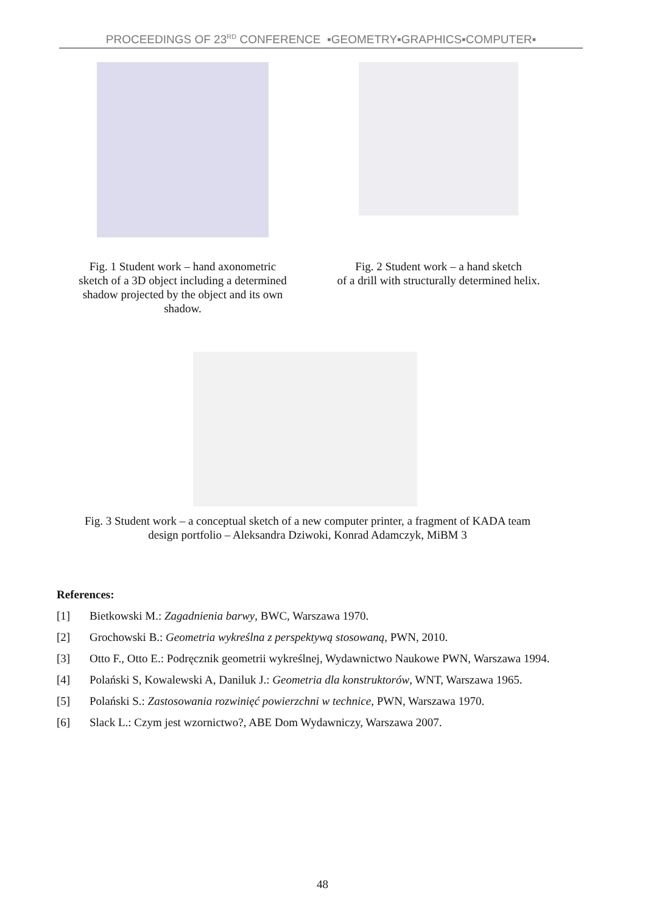PROCEEDINGS OF 23<sup>RD</sup> CONFERENCE ▪GEOMETRY▪GRAPHICS▪COMPUTER▪
Fig. 1 Student work – hand axonometric
sketch of a 3D object including a determined
shadow projected by the object and its own
shadow.
Fig. 2 Student work – a hand sketch
of a drill with structurally determined helix.
Fig. 3 Student work – a conceptual sketch of a new computer printer, a fragment of KADA team
design portfolio – Aleksandra Dziwoki, Konrad Adamczyk, MiBM 3
References:
[1] Bietkowski M.: Zagadnienia barwy, BWC, Warszawa 1970.
[2] Grochowski B.: Geometria wykreślna z perspektywą stosowaną, PWN, 2010.
[3] Otto F., Otto E.: Podręcznik geometrii wykreślnej, Wydawnictwo Naukowe PWN, Warszawa 1994.
[4] Polański S, Kowalewski A, Daniluk J.: Geometria dla konstruktorów, WNT, Warszawa 1965.
[5] Polański S.: Zastosowania rozwinięć powierzchni w technice, PWN, Warszawa 1970.
[6] Slack L.: Czym jest wzornictwo?, ABE Dom Wydawniczy, Warszawa 2007.
48